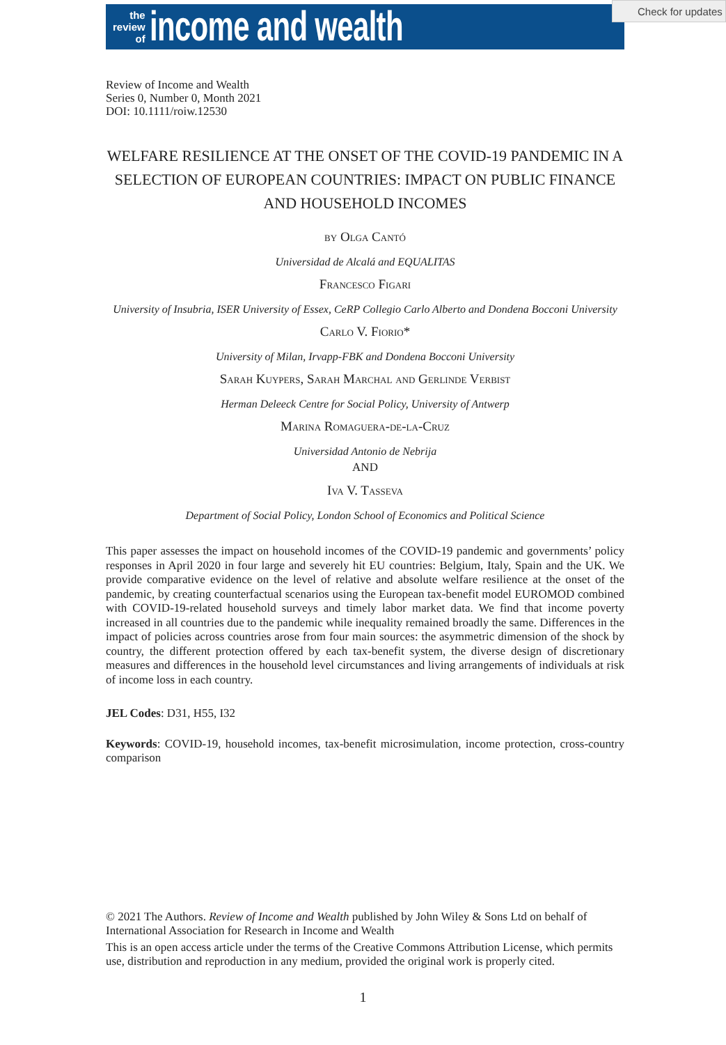the
review
of
income and wealth
Check for updates
Review of Income and Wealth
Series 0, Number 0, Month 2021
DOI: 10.1111/roiw.12530
WELFARE RESILIENCE AT THE ONSET OF THE COVID-19 PANDEMIC IN A SELECTION OF EUROPEAN COUNTRIES: IMPACT ON PUBLIC FINANCE AND HOUSEHOLD INCOMES
by Olga Cantó
Universidad de Alcalá and EQUALITAS
Francesco Figari
University of Insubria, ISER University of Essex, CeRP Collegio Carlo Alberto and Dondena Bocconi University
Carlo V. Fiorio*
University of Milan, Irvapp-FBK and Dondena Bocconi University
Sarah Kuypers, Sarah Marchal and Gerlinde Verbist
Herman Deleeck Centre for Social Policy, University of Antwerp
Marina Romaguera-de-la-Cruz
Universidad Antonio de Nebrija
AND
Iva V. Tasseva
Department of Social Policy, London School of Economics and Political Science
This paper assesses the impact on household incomes of the COVID-19 pandemic and governments’ policy responses in April 2020 in four large and severely hit EU countries: Belgium, Italy, Spain and the UK. We provide comparative evidence on the level of relative and absolute welfare resilience at the onset of the pandemic, by creating counterfactual scenarios using the European tax-benefit model EUROMOD combined with COVID-19-related household surveys and timely labor market data. We find that income poverty increased in all countries due to the pandemic while inequality remained broadly the same. Differences in the impact of policies across countries arose from four main sources: the asymmetric dimension of the shock by country, the different protection offered by each tax-benefit system, the diverse design of discretionary measures and differences in the household level circumstances and living arrangements of individuals at risk of income loss in each country.
JEL Codes: D31, H55, I32
Keywords: COVID-19, household incomes, tax-benefit microsimulation, income protection, cross-country comparison
© 2021 The Authors. Review of Income and Wealth published by John Wiley & Sons Ltd on behalf of International Association for Research in Income and Wealth
This is an open access article under the terms of the Creative Commons Attribution License, which permits use, distribution and reproduction in any medium, provided the original work is properly cited.
1